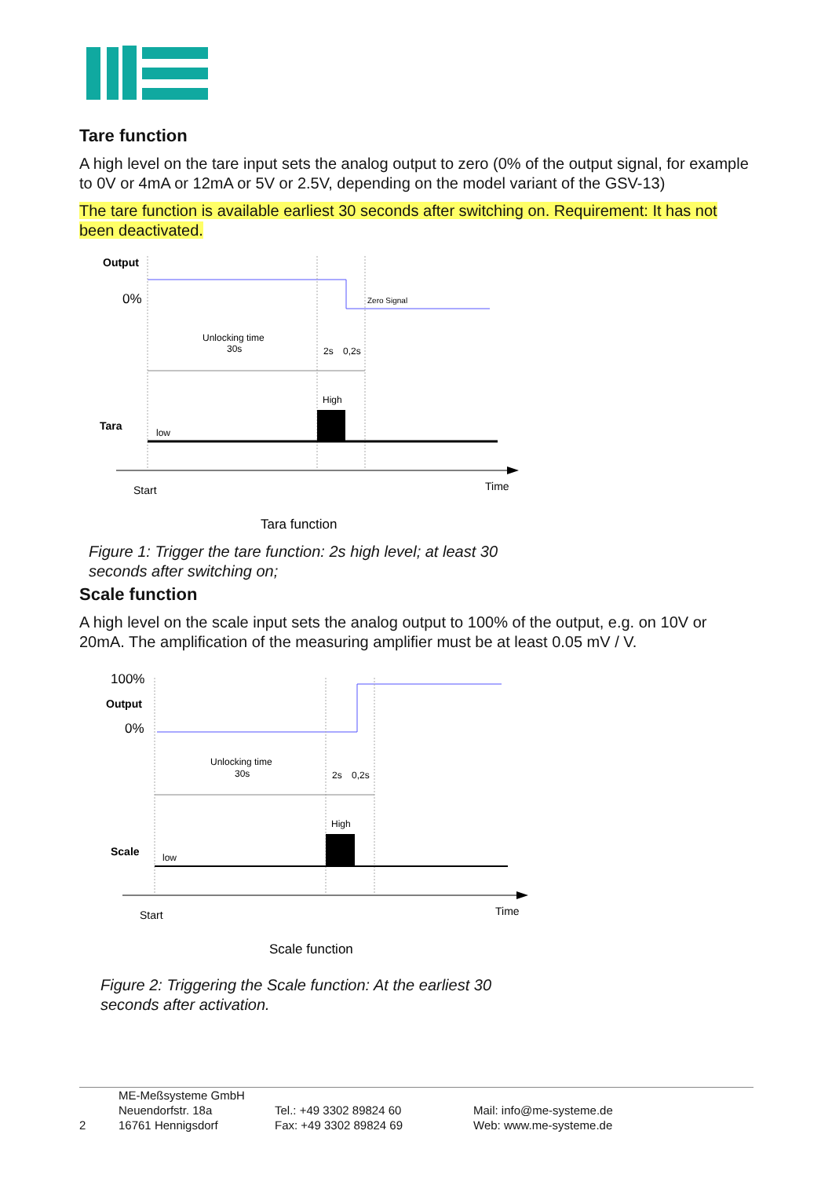Tare function
A high level on the tare input sets the analog output to zero (0% of the output signal, for example to 0V or 4mA or 12mA or 5V or 2.5V, depending on the model variant of the GSV-13)
The tare function is available earliest 30 seconds after switching on. Requirement: It has not been deactivated.
Output
0%
Zero Signal
Unlocking time
30s
2s
0,2s
High
Tara
low
Start
Time
Tara function
Figure 1: Trigger the tare function: 2s high level; at least 30 seconds after switching on;
Scale function
A high level on the scale input sets the analog output to 100% of the output, e.g. on 10V or 20mA. The amplification of the measuring amplifier must be at least 0.05 mV / V.
100%
Output
0%
Unlocking time
30s
2s
0,2s
High
Scale
low
Start
Time
Scale function
Figure 2: Triggering the Scale function: At the earliest 30 seconds after activation.
2
ME-Meßsysteme GmbH
Neuendorfstr. 18a
16761 Hennigsdorf
Tel.: +49 3302 89824 60
Fax: +49 3302 89824 69
Mail: info@me-systeme.de
Web: www.me-systeme.de